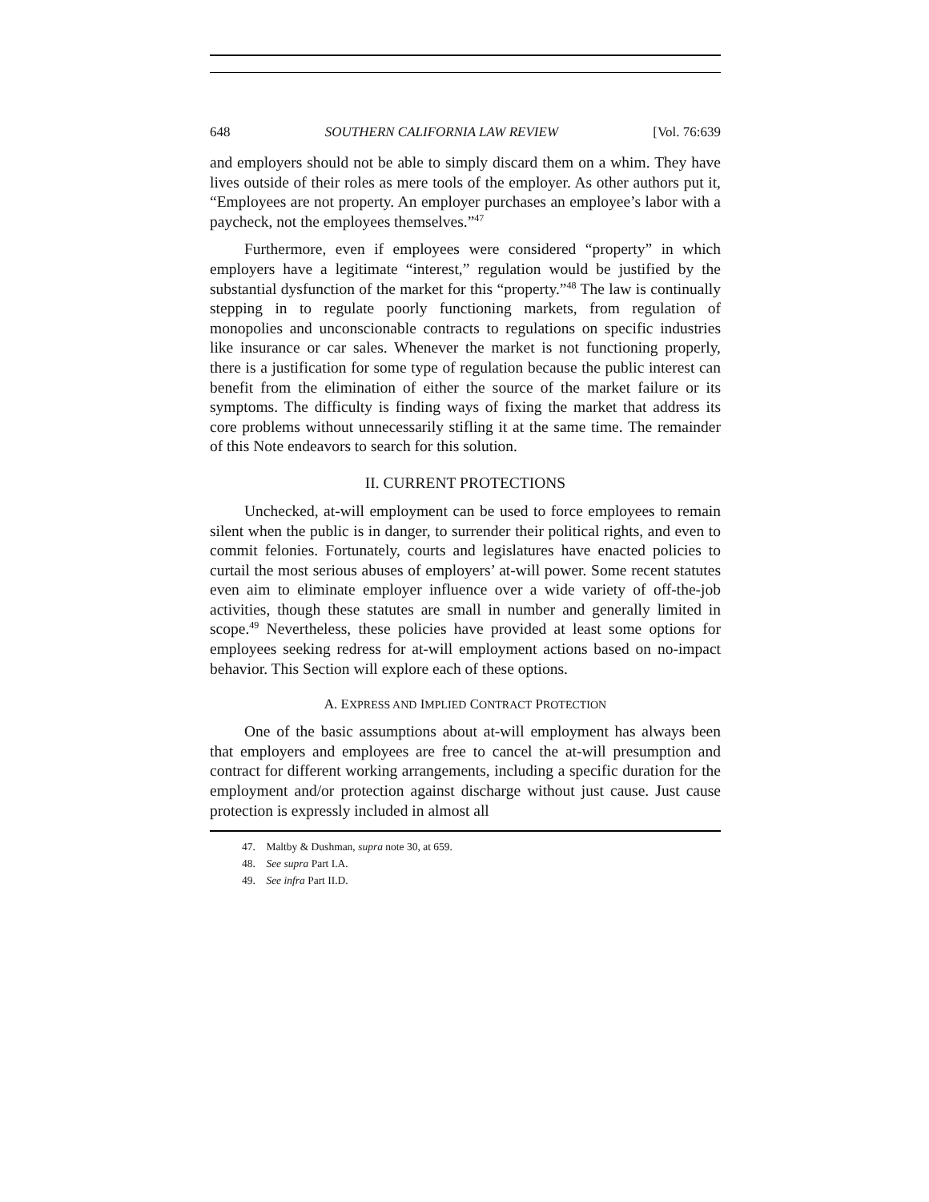648 SOUTHERN CALIFORNIA LAW REVIEW [Vol. 76:639
and employers should not be able to simply discard them on a whim. They have lives outside of their roles as mere tools of the employer. As other authors put it, “Employees are not property. An employer purchases an employee’s labor with a paycheck, not the employees themselves.”<sup>47</sup>
Furthermore, even if employees were considered “property” in which employers have a legitimate “interest,” regulation would be justified by the substantial dysfunction of the market for this “property.”<sup>48</sup> The law is continually stepping in to regulate poorly functioning markets, from regulation of monopolies and unconscionable contracts to regulations on specific industries like insurance or car sales. Whenever the market is not functioning properly, there is a justification for some type of regulation because the public interest can benefit from the elimination of either the source of the market failure or its symptoms. The difficulty is finding ways of fixing the market that address its core problems without unnecessarily stifling it at the same time. The remainder of this Note endeavors to search for this solution.
II. CURRENT PROTECTIONS
Unchecked, at-will employment can be used to force employees to remain silent when the public is in danger, to surrender their political rights, and even to commit felonies. Fortunately, courts and legislatures have enacted policies to curtail the most serious abuses of employers’ at-will power. Some recent statutes even aim to eliminate employer influence over a wide variety of off-the-job activities, though these statutes are small in number and generally limited in scope.<sup>49</sup> Nevertheless, these policies have provided at least some options for employees seeking redress for at-will employment actions based on no-impact behavior. This Section will explore each of these options.
A. EXPRESS AND IMPLIED CONTRACT PROTECTION
One of the basic assumptions about at-will employment has always been that employers and employees are free to cancel the at-will presumption and contract for different working arrangements, including a specific duration for the employment and/or protection against discharge without just cause. Just cause protection is expressly included in almost all
47. Maltby & Dushman, supra note 30, at 659.
48. See supra Part I.A.
49. See infra Part II.D.